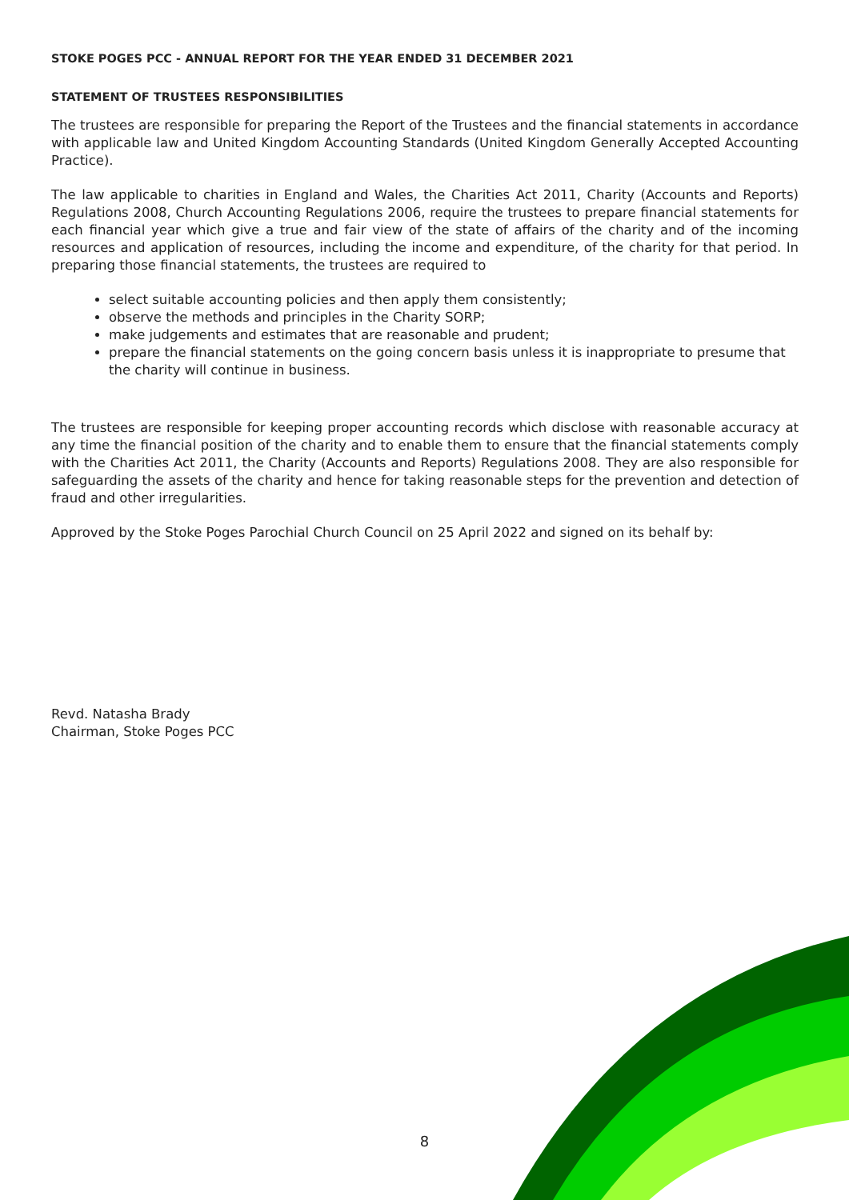STOKE POGES PCC - ANNUAL REPORT FOR THE YEAR ENDED 31 DECEMBER 2021
STATEMENT OF TRUSTEES RESPONSIBILITIES
The trustees are responsible for preparing the Report of the Trustees and the financial statements in accordance with applicable law and United Kingdom Accounting Standards (United Kingdom Generally Accepted Accounting Practice).
The law applicable to charities in England and Wales, the Charities Act 2011, Charity (Accounts and Reports) Regulations 2008, Church Accounting Regulations 2006, require the trustees to prepare financial statements for each financial year which give a true and fair view of the state of affairs of the charity and of the incoming resources and application of resources, including the income and expenditure, of the charity for that period. In preparing those financial statements, the trustees are required to
select suitable accounting policies and then apply them consistently;
observe the methods and principles in the Charity SORP;
make judgements and estimates that are reasonable and prudent;
prepare the financial statements on the going concern basis unless it is inappropriate to presume that the charity will continue in business.
The trustees are responsible for keeping proper accounting records which disclose with reasonable accuracy at any time the financial position of the charity and to enable them to ensure that the financial statements comply with the Charities Act 2011, the Charity (Accounts and Reports) Regulations 2008. They are also responsible for safeguarding the assets of the charity and hence for taking reasonable steps for the prevention and detection of fraud and other irregularities.
Approved by the Stoke Poges Parochial Church Council on 25 April 2022 and signed on its behalf by:
Revd. Natasha Brady
Chairman, Stoke Poges PCC
8